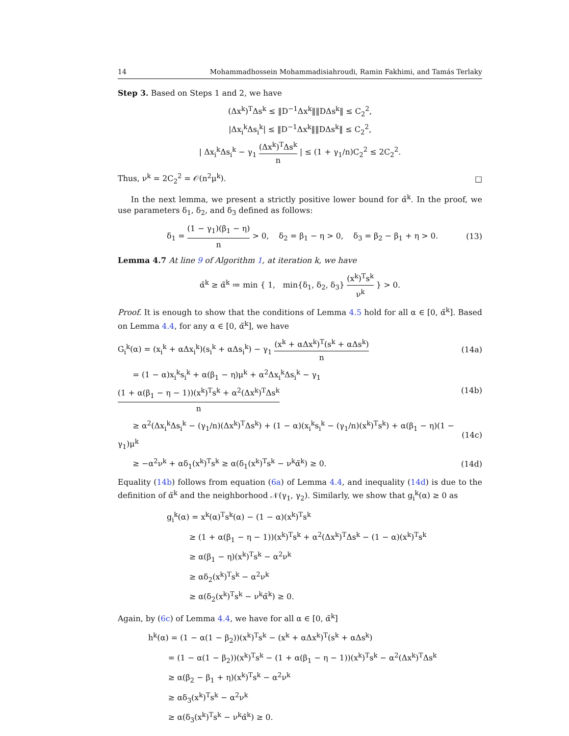14 Mohammadhossein Mohammadisiahroudi, Ramin Fakhimi, and Tamás Terlaky
Step 3. Based on Steps 1 and 2, we have
(Δx<sup>k</sup>)<sup>T</sup>Δs<sup>k</sup> ≤ ‖D<sup>−1</sup>Δx<sup>k</sup>‖‖DΔs<sup>k</sup>‖ ≤ C<sub>2</sub><sup>2</sup>,
|Δx<sub>i</sub><sup>k</sup>Δs<sub>i</sub><sup>k</sup>| ≤ ‖D<sup>−1</sup>Δx<sup>k</sup>‖‖DΔs<sup>k</sup>‖ ≤ C<sub>2</sub><sup>2</sup>,
| Δx<sub>i</sub><sup>k</sup>Δs<sub>i</sub><sup>k</sup> − γ<sub>1</sub> (Δx<sup>k</sup>)<sup>T</sup>Δs<sup>k</sup> n | ≤ (1 + γ<sub>1</sub>/n)C<sub>2</sub><sup>2</sup> ≤ 2C<sub>2</sub><sup>2</sup>.
Thus, ν<sup>k</sup> = 2C<sub>2</sub><sup>2</sup> = 𝒪(n<sup>2</sup>μ<sup>k</sup>). □
In the next lemma, we present a strictly positive lower bound for α̂<sup>k</sup>. In the proof, we use parameters δ<sub>1</sub>, δ<sub>2</sub>, and δ<sub>3</sub> defined as follows:
δ<sub>1</sub> = (1 − γ<sub>1</sub>)(β<sub>1</sub> − η) n > 0, δ<sub>2</sub> = β<sub>1</sub> − η > 0, δ<sub>3</sub> = β<sub>2</sub> − β<sub>1</sub> + η > 0. (13)
Lemma 4.7 At line 9 of Algorithm 1, at iteration k, we have
α̂<sup>k</sup> ≥ α̃<sup>k</sup> ≔ min { 1, min{δ<sub>1</sub>, δ<sub>2</sub>, δ<sub>3</sub>} (x<sup>k</sup>)<sup>T</sup>s<sup>k</sup> ν<sup>k</sup> } > 0.
Proof. It is enough to show that the conditions of Lemma 4.5 hold for all α ∈ [0, α̃<sup>k</sup>]. Based on Lemma 4.4, for any α ∈ [0, α̃<sup>k</sup>], we have
G<sub>i</sub><sup>k</sup>(α) = (x<sub>i</sub><sup>k</sup> + αΔx<sub>i</sub><sup>k</sup>)(s<sub>i</sub><sup>k</sup> + αΔs<sub>i</sub><sup>k</sup>) − γ<sub>1</sub> (x<sup>k</sup> + αΔx<sup>k</sup>)<sup>T</sup>(s<sup>k</sup> + αΔs<sup>k</sup>) n (14a)
= (1 − α)x<sub>i</sub><sup>k</sup>s<sub>i</sub><sup>k</sup> + α(β<sub>1</sub> − η)μ<sup>k</sup> + α<sup>2</sup>Δx<sub>i</sub><sup>k</sup>Δs<sub>i</sub><sup>k</sup> − γ<sub>1</sub> (1 + α(β<sub>1</sub> − η − 1))(x<sup>k</sup>)<sup>T</sup>s<sup>k</sup> + α<sup>2</sup>(Δx<sup>k</sup>)<sup>T</sup>Δs<sup>k</sup> n (14b)
≥ α<sup>2</sup>(Δx<sub>i</sub><sup>k</sup>Δs<sub>i</sub><sup>k</sup> − (γ<sub>1</sub>/n)(Δx<sup>k</sup>)<sup>T</sup>Δs<sup>k</sup>) + (1 − α)(x<sub>i</sub><sup>k</sup>s<sub>i</sub><sup>k</sup> − (γ<sub>1</sub>/n)(x<sup>k</sup>)<sup>T</sup>s<sup>k</sup>) + α(β<sub>1</sub> − η)(1 − γ<sub>1</sub>)μ<sup>k</sup> (14c)
≥ −α<sup>2</sup>ν<sup>k</sup> + αδ<sub>1</sub>(x<sup>k</sup>)<sup>T</sup>s<sup>k</sup> ≥ α(δ<sub>1</sub>(x<sup>k</sup>)<sup>T</sup>s<sup>k</sup> − ν<sup>k</sup>α̃<sup>k</sup>) ≥ 0. (14d)
Equality (14b) follows from equation (6a) of Lemma 4.4, and inequality (14d) is due to the definition of α̃<sup>k</sup> and the neighborhood 𝒩(γ<sub>1</sub>, γ<sub>2</sub>). Similarly, we show that g<sub>i</sub><sup>k</sup>(α) ≥ 0 as
g<sub>i</sub><sup>k</sup>(α) = x<sup>k</sup>(α)<sup>T</sup>s<sup>k</sup>(α) − (1 − α)(x<sup>k</sup>)<sup>T</sup>s<sup>k</sup>
≥ (1 + α(β<sub>1</sub> − η − 1))(x<sup>k</sup>)<sup>T</sup>s<sup>k</sup> + α<sup>2</sup>(Δx<sup>k</sup>)<sup>T</sup>Δs<sup>k</sup> − (1 − α)(x<sup>k</sup>)<sup>T</sup>s<sup>k</sup>
≥ α(β<sub>1</sub> − η)(x<sup>k</sup>)<sup>T</sup>s<sup>k</sup> − α<sup>2</sup>ν<sup>k</sup>
≥ αδ<sub>2</sub>(x<sup>k</sup>)<sup>T</sup>s<sup>k</sup> − α<sup>2</sup>ν<sup>k</sup>
≥ α(δ<sub>2</sub>(x<sup>k</sup>)<sup>T</sup>s<sup>k</sup> − ν<sup>k</sup>α̃<sup>k</sup>) ≥ 0.
Again, by (6c) of Lemma 4.4, we have for all α ∈ [0, α̃<sup>k</sup>]
h<sup>k</sup>(α) = (1 − α(1 − β<sub>2</sub>))(x<sup>k</sup>)<sup>T</sup>s<sup>k</sup> − (x<sup>k</sup> + αΔx<sup>k</sup>)<sup>T</sup>(s<sup>k</sup> + αΔs<sup>k</sup>)
= (1 − α(1 − β<sub>2</sub>))(x<sup>k</sup>)<sup>T</sup>s<sup>k</sup> − (1 + α(β<sub>1</sub> − η − 1))(x<sup>k</sup>)<sup>T</sup>s<sup>k</sup> − α<sup>2</sup>(Δx<sup>k</sup>)<sup>T</sup>Δs<sup>k</sup>
≥ α(β<sub>2</sub> − β<sub>1</sub> + η)(x<sup>k</sup>)<sup>T</sup>s<sup>k</sup> − α<sup>2</sup>ν<sup>k</sup>
≥ αδ<sub>3</sub>(x<sup>k</sup>)<sup>T</sup>s<sup>k</sup> − α<sup>2</sup>ν<sup>k</sup>
≥ α(δ<sub>3</sub>(x<sup>k</sup>)<sup>T</sup>s<sup>k</sup> − ν<sup>k</sup>α̃<sup>k</sup>) ≥ 0.